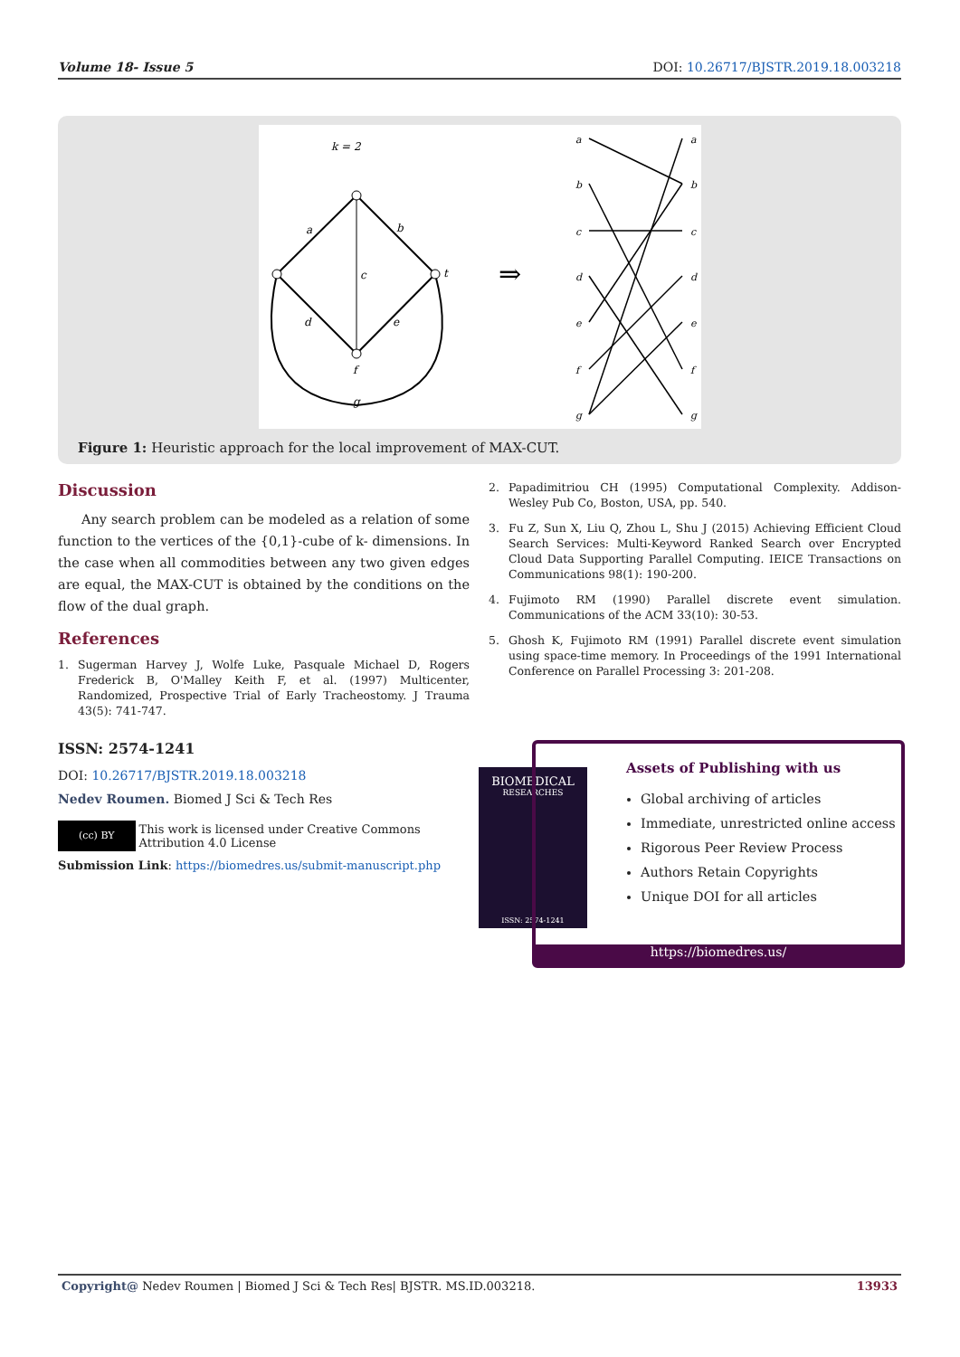Volume 18- Issue 5 DOI: 10.26717/BJSTR.2019.18.003218
k = 2
a
b
c
d
e
t
f
g
⇒
a
b
c
d
e
f
g
a
b
c
d
e
f
g
Figure 1: Heuristic approach for the local improvement of MAX-CUT.
Discussion
Any search problem can be modeled as a relation of some function to the vertices of the {0,1}-cube of k- dimensions. In the case when all commodities between any two given edges are equal, the MAX-CUT is obtained by the conditions on the flow of the dual graph.
References
1. Sugerman Harvey J, Wolfe Luke, Pasquale Michael D, Rogers Frederick B, O'Malley Keith F, et al. (1997) Multicenter, Randomized, Prospective Trial of Early Tracheostomy. J Trauma 43(5): 741-747.
2. Papadimitriou CH (1995) Computational Complexity. Addison-Wesley Pub Co, Boston, USA, pp. 540.
3. Fu Z, Sun X, Liu Q, Zhou L, Shu J (2015) Achieving Efficient Cloud Search Services: Multi-Keyword Ranked Search over Encrypted Cloud Data Supporting Parallel Computing. IEICE Transactions on Communications 98(1): 190-200.
4. Fujimoto RM (1990) Parallel discrete event simulation. Communications of the ACM 33(10): 30-53.
5. Ghosh K, Fujimoto RM (1991) Parallel discrete event simulation using space-time memory. In Proceedings of the 1991 International Conference on Parallel Processing 3: 201-208.
ISSN: 2574-1241
DOI: 10.26717/BJSTR.2019.18.003218
Nedev Roumen. Biomed J Sci & Tech Res
(cc) BY
This work is licensed under Creative Commons Attribution 4.0 License
Submission Link: https://biomedres.us/submit-manuscript.php
BIOMEDICAL
RESEARCHES
ISSN: 2574-1241
Assets of Publishing with us
Global archiving of articles
Immediate, unrestricted online access
Rigorous Peer Review Process
Authors Retain Copyrights
Unique DOI for all articles
https://biomedres.us/
Copyright@ Nedev Roumen | Biomed J Sci & Tech Res| BJSTR. MS.ID.003218. 13933